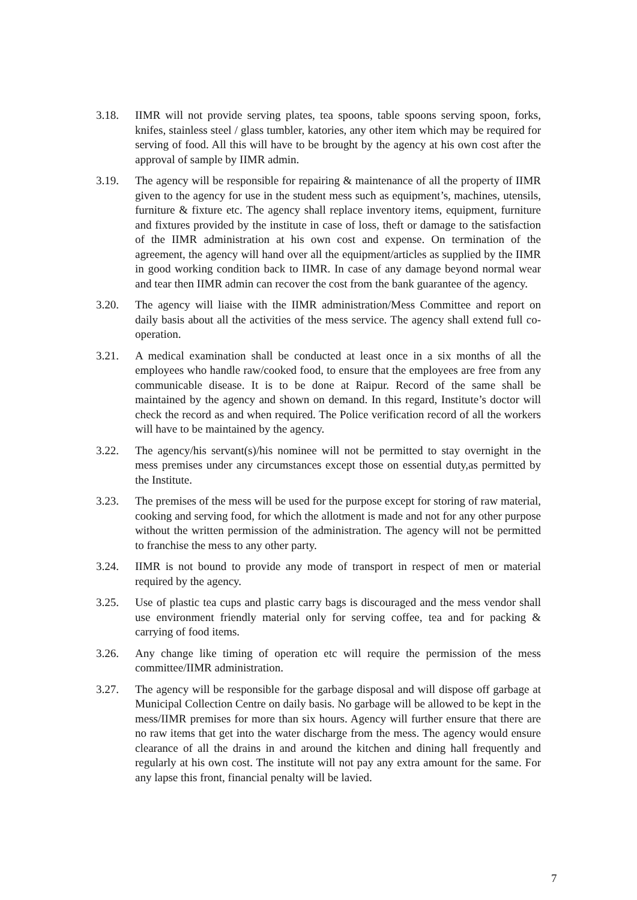3.18. IIMR will not provide serving plates, tea spoons, table spoons serving spoon, forks, knifes, stainless steel / glass tumbler, katories, any other item which may be required for serving of food. All this will have to be brought by the agency at his own cost after the approval of sample by IIMR admin.
3.19. The agency will be responsible for repairing & maintenance of all the property of IIMR given to the agency for use in the student mess such as equipment’s, machines, utensils, furniture & fixture etc. The agency shall replace inventory items, equipment, furniture and fixtures provided by the institute in case of loss, theft or damage to the satisfaction of the IIMR administration at his own cost and expense. On termination of the agreement, the agency will hand over all the equipment/articles as supplied by the IIMR in good working condition back to IIMR. In case of any damage beyond normal wear and tear then IIMR admin can recover the cost from the bank guarantee of the agency.
3.20. The agency will liaise with the IIMR administration/Mess Committee and report on daily basis about all the activities of the mess service. The agency shall extend full co-operation.
3.21. A medical examination shall be conducted at least once in a six months of all the employees who handle raw/cooked food, to ensure that the employees are free from any communicable disease. It is to be done at Raipur. Record of the same shall be maintained by the agency and shown on demand. In this regard, Institute’s doctor will check the record as and when required. The Police verification record of all the workers will have to be maintained by the agency.
3.22. The agency/his servant(s)/his nominee will not be permitted to stay overnight in the mess premises under any circumstances except those on essential duty,as permitted by the Institute.
3.23. The premises of the mess will be used for the purpose except for storing of raw material, cooking and serving food, for which the allotment is made and not for any other purpose without the written permission of the administration. The agency will not be permitted to franchise the mess to any other party.
3.24. IIMR is not bound to provide any mode of transport in respect of men or material required by the agency.
3.25. Use of plastic tea cups and plastic carry bags is discouraged and the mess vendor shall use environment friendly material only for serving coffee, tea and for packing & carrying of food items.
3.26. Any change like timing of operation etc will require the permission of the mess committee/IIMR administration.
3.27. The agency will be responsible for the garbage disposal and will dispose off garbage at Municipal Collection Centre on daily basis. No garbage will be allowed to be kept in the mess/IIMR premises for more than six hours. Agency will further ensure that there are no raw items that get into the water discharge from the mess. The agency would ensure clearance of all the drains in and around the kitchen and dining hall frequently and regularly at his own cost. The institute will not pay any extra amount for the same. For any lapse this front, financial penalty will be lavied.
7